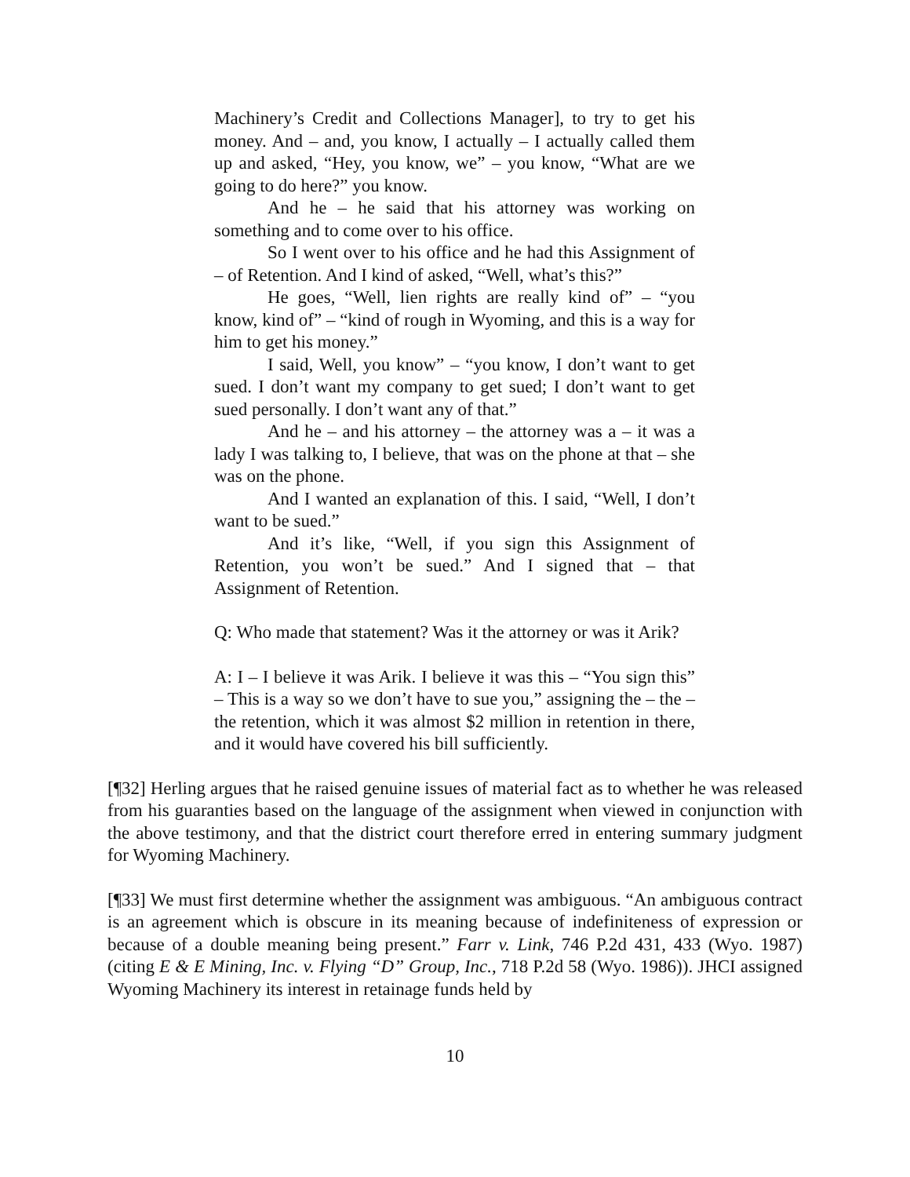Machinery’s Credit and Collections Manager], to try to get his money. And – and, you know, I actually – I actually called them up and asked, “Hey, you know, we” – you know, “What are we going to do here?” you know.
And he – he said that his attorney was working on something and to come over to his office.
So I went over to his office and he had this Assignment of – of Retention. And I kind of asked, “Well, what’s this?”
He goes, “Well, lien rights are really kind of” – “you know, kind of” – “kind of rough in Wyoming, and this is a way for him to get his money.”
I said, Well, you know” – “you know, I don’t want to get sued. I don’t want my company to get sued; I don’t want to get sued personally. I don’t want any of that.”
And he – and his attorney – the attorney was a – it was a lady I was talking to, I believe, that was on the phone at that – she was on the phone.
And I wanted an explanation of this. I said, “Well, I don’t want to be sued.”
And it’s like, “Well, if you sign this Assignment of Retention, you won’t be sued.” And I signed that – that Assignment of Retention.
Q: Who made that statement? Was it the attorney or was it Arik?
A: I – I believe it was Arik. I believe it was this – “You sign this” – This is a way so we don’t have to sue you,” assigning the – the – the retention, which it was almost $2 million in retention in there, and it would have covered his bill sufficiently.
[¶32] Herling argues that he raised genuine issues of material fact as to whether he was released from his guaranties based on the language of the assignment when viewed in conjunction with the above testimony, and that the district court therefore erred in entering summary judgment for Wyoming Machinery.
[¶33] We must first determine whether the assignment was ambiguous. “An ambiguous contract is an agreement which is obscure in its meaning because of indefiniteness of expression or because of a double meaning being present.” Farr v. Link, 746 P.2d 431, 433 (Wyo. 1987) (citing E & E Mining, Inc. v. Flying “D” Group, Inc., 718 P.2d 58 (Wyo. 1986)). JHCI assigned Wyoming Machinery its interest in retainage funds held by
10